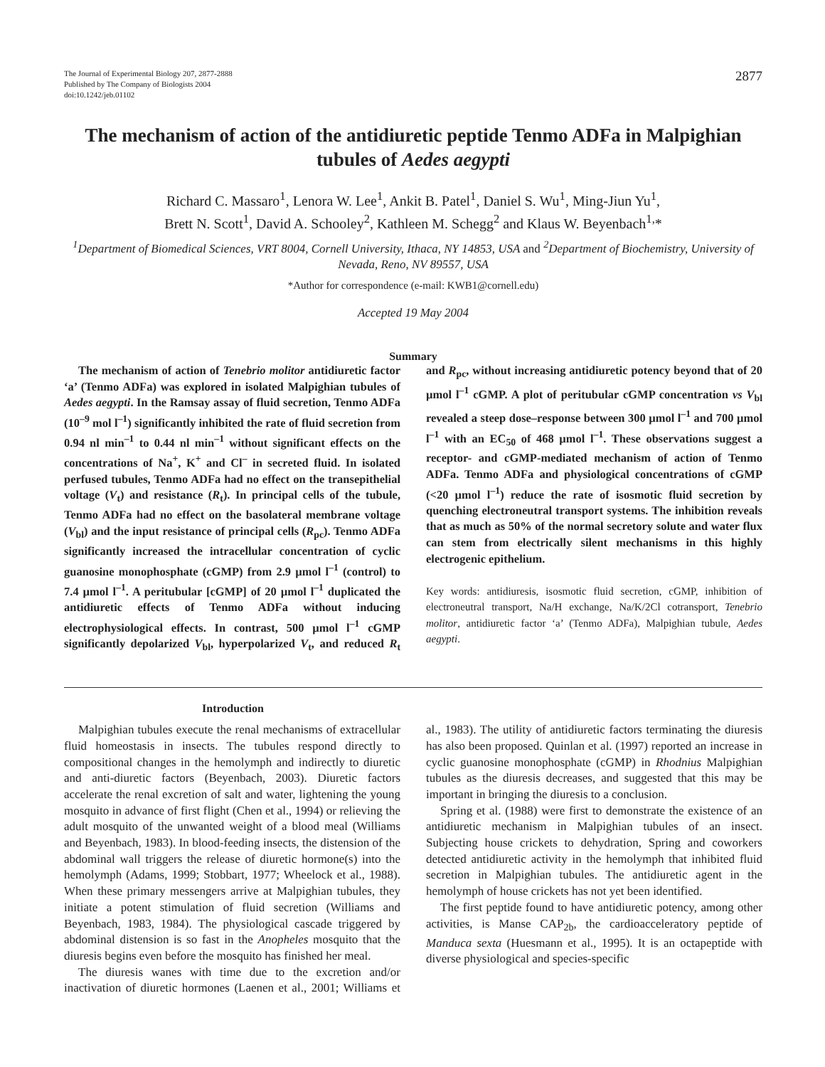The Journal of Experimental Biology 207, 2877-2888
Published by The Company of Biologists 2004
doi:10.1242/jeb.01102
2877
The mechanism of action of the antidiuretic peptide Tenmo ADFa in Malpighian tubules of Aedes aegypti
Richard C. Massaro<sup>1</sup>, Lenora W. Lee<sup>1</sup>, Ankit B. Patel<sup>1</sup>, Daniel S. Wu<sup>1</sup>, Ming-Jiun Yu<sup>1</sup>,
Brett N. Scott<sup>1</sup>, David A. Schooley<sup>2</sup>, Kathleen M. Schegg<sup>2</sup> and Klaus W. Beyenbach<sup>1,</sup>*
<sup>1</sup> Department of Biomedical Sciences, VRT 8004, Cornell University, Ithaca, NY 14853, USA and <sup>2</sup>Department of Biochemistry, University of Nevada, Reno, NV 89557, USA
*Author for correspondence (e-mail: KWB1@cornell.edu)
Accepted 19 May 2004
Summary
The mechanism of action of Tenebrio molitor antidiuretic factor ‘a’ (Tenmo ADFa) was explored in isolated Malpighian tubules of Aedes aegypti. In the Ramsay assay of fluid secretion, Tenmo ADFa (10<sup>–9</sup> mol l<sup>–1</sup>) significantly inhibited the rate of fluid secretion from 0.94 nl min<sup>–1</sup> to 0.44 nl min<sup>–1</sup> without significant effects on the concentrations of Na<sup>+</sup>, K<sup>+</sup> and Cl<sup>–</sup> in secreted fluid. In isolated perfused tubules, Tenmo ADFa had no effect on the transepithelial voltage (V<sub>t</sub>) and resistance (R<sub>t</sub>). In principal cells of the tubule, Tenmo ADFa had no effect on the basolateral membrane voltage (V<sub>bl</sub>) and the input resistance of principal cells (R<sub>pc</sub>). Tenmo ADFa significantly increased the intracellular concentration of cyclic guanosine monophosphate (cGMP) from 2.9 µmol l<sup>–1</sup> (control) to 7.4 µmol l<sup>–1</sup>. A peritubular [cGMP] of 20 µmol l<sup>–1</sup> duplicated the antidiuretic effects of Tenmo ADFa without inducing electrophysiological effects. In contrast, 500 µmol l<sup>–1</sup> cGMP significantly depolarized V<sub>bl</sub>, hyperpolarized V<sub>t</sub>, and reduced R<sub>t</sub> and R<sub>pc</sub>, without increasing antidiuretic potency beyond that of 20 µmol l<sup>–1</sup> cGMP. A plot of peritubular cGMP concentration vs V<sub>bl</sub> revealed a steep dose–response between 300 µmol l<sup>–1</sup> and 700 µmol l<sup>–1</sup> with an EC<sub>50</sub> of 468 µmol l<sup>–1</sup>. These observations suggest a receptor- and cGMP-mediated mechanism of action of Tenmo ADFa. Tenmo ADFa and physiological concentrations of cGMP (<20 µmol l<sup>–1</sup>) reduce the rate of isosmotic fluid secretion by quenching electroneutral transport systems. The inhibition reveals that as much as 50% of the normal secretory solute and water flux can stem from electrically silent mechanisms in this highly electrogenic epithelium.
Key words: antidiuresis, isosmotic fluid secretion, cGMP, inhibition of electroneutral transport, Na/H exchange, Na/K/2Cl cotransport, Tenebrio molitor, antidiuretic factor ‘a’ (Tenmo ADFa), Malpighian tubule, Aedes aegypti.
Introduction
Malpighian tubules execute the renal mechanisms of extracellular fluid homeostasis in insects. The tubules respond directly to compositional changes in the hemolymph and indirectly to diuretic and anti-diuretic factors (Beyenbach, 2003). Diuretic factors accelerate the renal excretion of salt and water, lightening the young mosquito in advance of first flight (Chen et al., 1994) or relieving the adult mosquito of the unwanted weight of a blood meal (Williams and Beyenbach, 1983). In blood-feeding insects, the distension of the abdominal wall triggers the release of diuretic hormone(s) into the hemolymph (Adams, 1999; Stobbart, 1977; Wheelock et al., 1988). When these primary messengers arrive at Malpighian tubules, they initiate a potent stimulation of fluid secretion (Williams and Beyenbach, 1983, 1984). The physiological cascade triggered by abdominal distension is so fast in the Anopheles mosquito that the diuresis begins even before the mosquito has finished her meal.
The diuresis wanes with time due to the excretion and/or inactivation of diuretic hormones (Laenen et al., 2001; Williams et al., 1983). The utility of antidiuretic factors terminating the diuresis has also been proposed. Quinlan et al. (1997) reported an increase in cyclic guanosine monophosphate (cGMP) in Rhodnius Malpighian tubules as the diuresis decreases, and suggested that this may be important in bringing the diuresis to a conclusion.
Spring et al. (1988) were first to demonstrate the existence of an antidiuretic mechanism in Malpighian tubules of an insect. Subjecting house crickets to dehydration, Spring and coworkers detected antidiuretic activity in the hemolymph that inhibited fluid secretion in Malpighian tubules. The antidiuretic agent in the hemolymph of house crickets has not yet been identified.
The first peptide found to have antidiuretic potency, among other activities, is Manse CAP<sub>2b</sub>, the cardioacceleratory peptide of Manduca sexta (Huesmann et al., 1995). It is an octapeptide with diverse physiological and species-specific